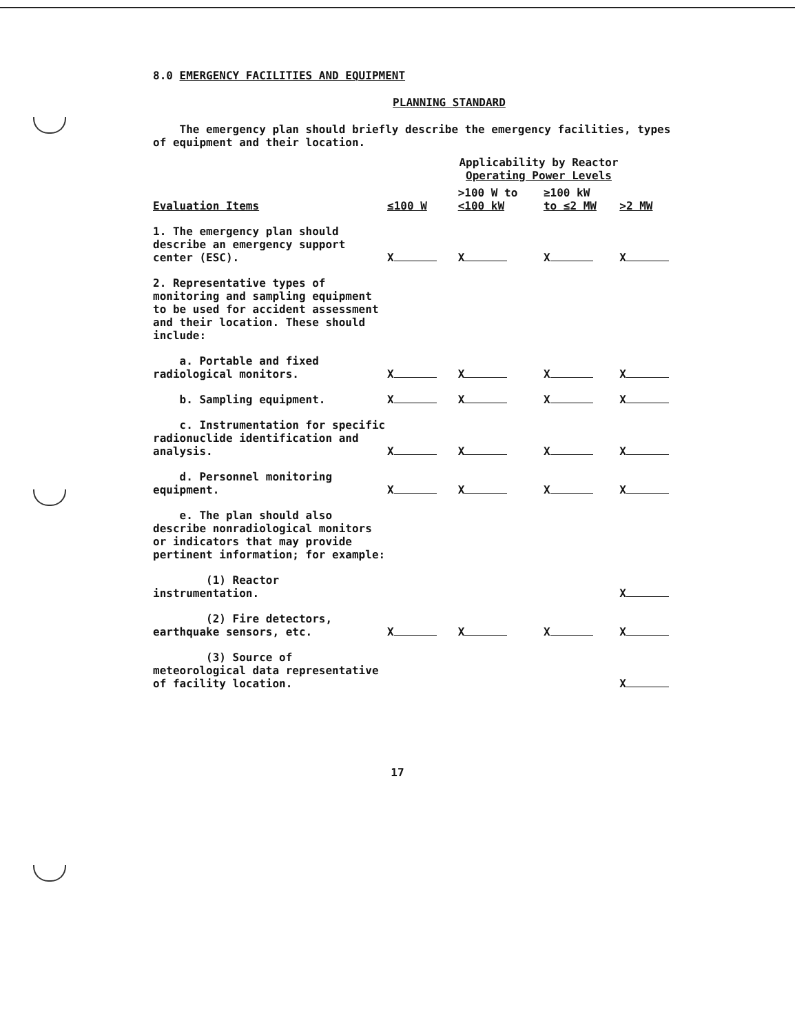8.0 EMERGENCY FACILITIES AND EQUIPMENT
PLANNING STANDARD
The emergency plan should briefly describe the emergency facilities, types of equipment and their location.
| | Applicability by Reactor Operating Power Levels | | | |
| --- | --- | --- | --- | --- |
| Evaluation Items | ≤100 W | >100 W to <100 kW | ≥100 kW to ≤2 MW | >2 MW |
| 1. The emergency plan should describe an emergency support center (ESC). | X | X | X | X |
| 2. Representative types of monitoring and sampling equipment to be used for accident assessment and their location. These should include: | | | | |
| a. Portable and fixed radiological monitors. | X | X | X | X |
| b. Sampling equipment. | X | X | X | X |
| c. Instrumentation for specific radionuclide identification and analysis. | X | X | X | X |
| d. Personnel monitoring equipment. | X | X | X | X |
| e. The plan should also describe nonradiological monitors or indicators that may provide pertinent information; for example: | | | | |
| (1) Reactor instrumentation. | | | | X |
| (2) Fire detectors, earthquake sensors, etc. | X | X | X | X |
| (3) Source of meteorological data representative of facility location. | | | | X |
17